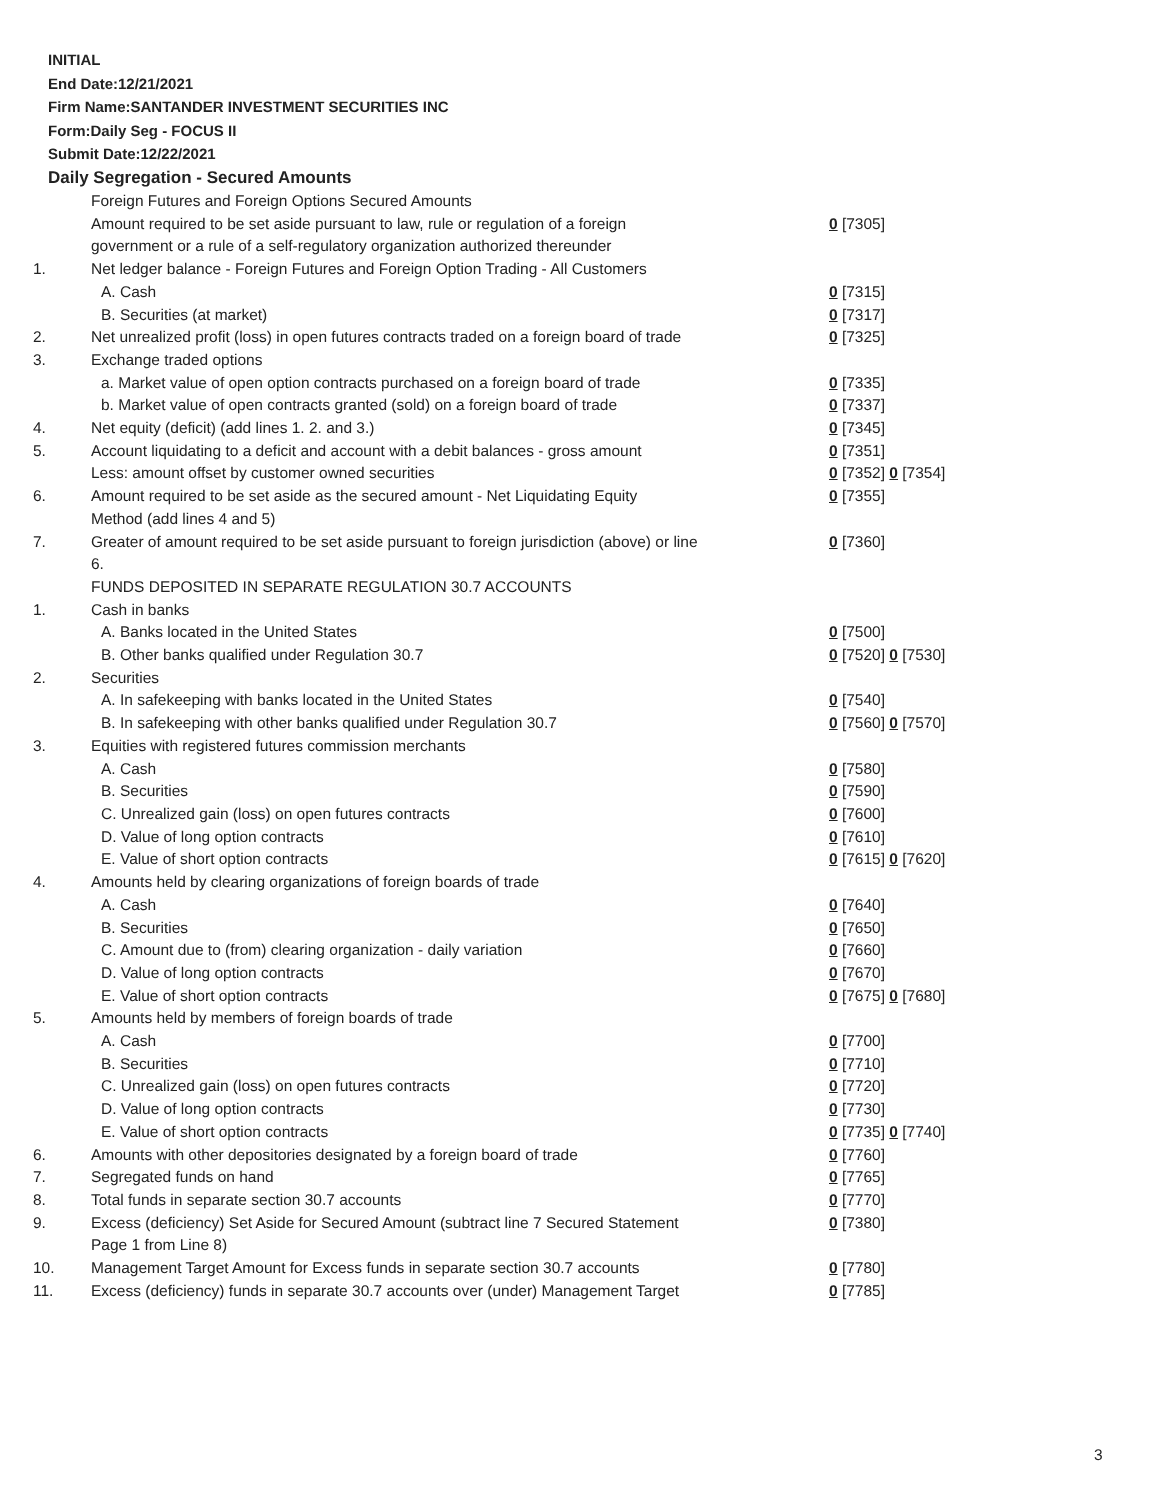INITIAL
End Date:12/21/2021
Firm Name:SANTANDER INVESTMENT SECURITIES INC
Form:Daily Seg - FOCUS II
Submit Date:12/22/2021
Daily Segregation - Secured Amounts
| | Foreign Futures and Foreign Options Secured Amounts | |
| | Amount required to be set aside pursuant to law, rule or regulation of a foreign government or a rule of a self-regulatory organization authorized thereunder | 0 [7305] |
| 1. | Net ledger balance - Foreign Futures and Foreign Option Trading - All Customers | |
| | A. Cash | 0 [7315] |
| | B. Securities (at market) | 0 [7317] |
| 2. | Net unrealized profit (loss) in open futures contracts traded on a foreign board of trade | 0 [7325] |
| 3. | Exchange traded options | |
| | a. Market value of open option contracts purchased on a foreign board of trade | 0 [7335] |
| | b. Market value of open contracts granted (sold) on a foreign board of trade | 0 [7337] |
| 4. | Net equity (deficit) (add lines 1. 2. and 3.) | 0 [7345] |
| 5. | Account liquidating to a deficit and account with a debit balances - gross amount | 0 [7351] |
| | Less: amount offset by customer owned securities | 0 [7352] 0 [7354] |
| 6. | Amount required to be set aside as the secured amount - Net Liquidating Equity Method (add lines 4 and 5) | 0 [7355] |
| 7. | Greater of amount required to be set aside pursuant to foreign jurisdiction (above) or line 6. | 0 [7360] |
| | FUNDS DEPOSITED IN SEPARATE REGULATION 30.7 ACCOUNTS | |
| 1. | Cash in banks | |
| | A. Banks located in the United States | 0 [7500] |
| | B. Other banks qualified under Regulation 30.7 | 0 [7520] 0 [7530] |
| 2. | Securities | |
| | A. In safekeeping with banks located in the United States | 0 [7540] |
| | B. In safekeeping with other banks qualified under Regulation 30.7 | 0 [7560] 0 [7570] |
| 3. | Equities with registered futures commission merchants | |
| | A. Cash | 0 [7580] |
| | B. Securities | 0 [7590] |
| | C. Unrealized gain (loss) on open futures contracts | 0 [7600] |
| | D. Value of long option contracts | 0 [7610] |
| | E. Value of short option contracts | 0 [7615] 0 [7620] |
| 4. | Amounts held by clearing organizations of foreign boards of trade | |
| | A. Cash | 0 [7640] |
| | B. Securities | 0 [7650] |
| | C. Amount due to (from) clearing organization - daily variation | 0 [7660] |
| | D. Value of long option contracts | 0 [7670] |
| | E. Value of short option contracts | 0 [7675] 0 [7680] |
| 5. | Amounts held by members of foreign boards of trade | |
| | A. Cash | 0 [7700] |
| | B. Securities | 0 [7710] |
| | C. Unrealized gain (loss) on open futures contracts | 0 [7720] |
| | D. Value of long option contracts | 0 [7730] |
| | E. Value of short option contracts | 0 [7735] 0 [7740] |
| 6. | Amounts with other depositories designated by a foreign board of trade | 0 [7760] |
| 7. | Segregated funds on hand | 0 [7765] |
| 8. | Total funds in separate section 30.7 accounts | 0 [7770] |
| 9. | Excess (deficiency) Set Aside for Secured Amount (subtract line 7 Secured Statement Page 1 from Line 8) | 0 [7380] |
| 10. | Management Target Amount for Excess funds in separate section 30.7 accounts | 0 [7780] |
| 11. | Excess (deficiency) funds in separate 30.7 accounts over (under) Management Target | 0 [7785] |
3